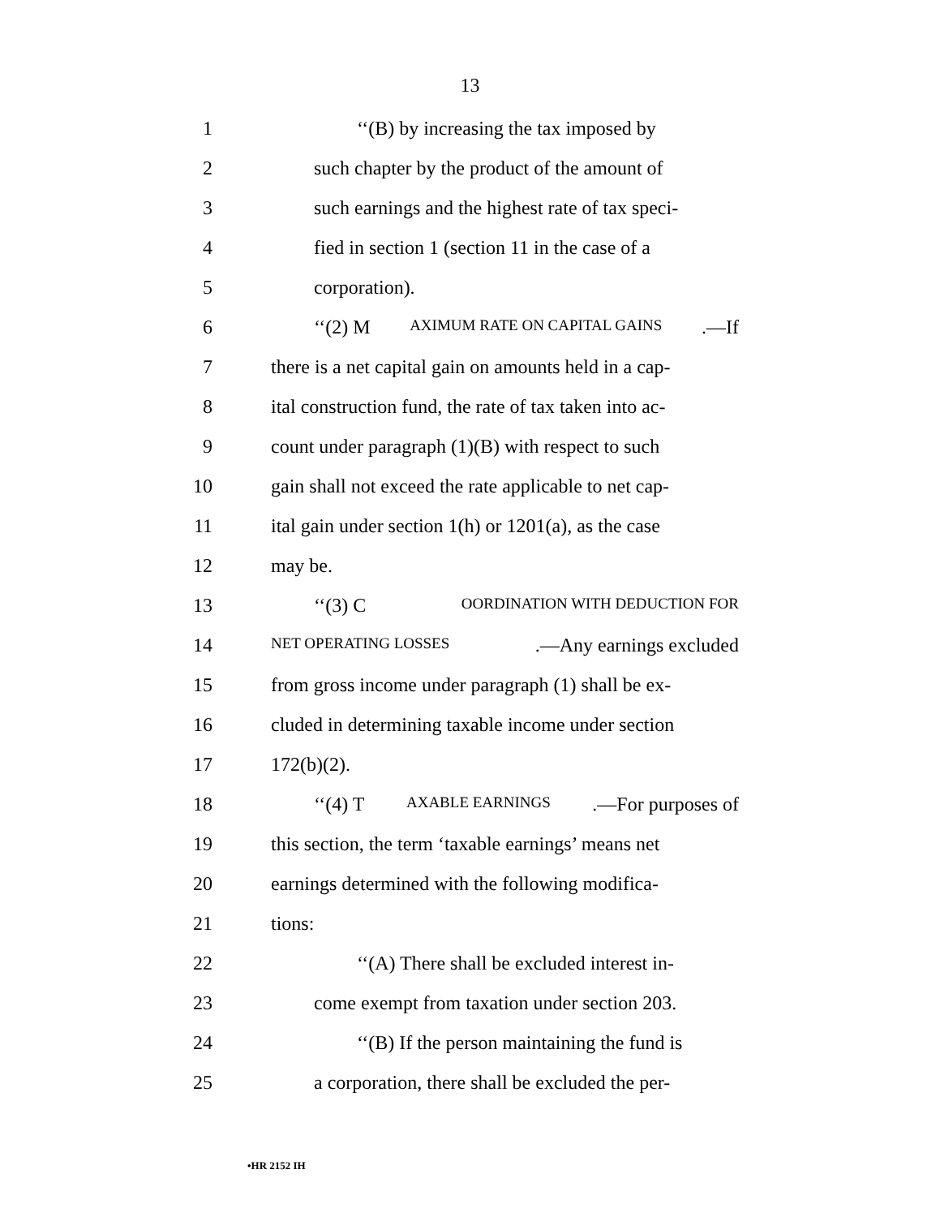13
1 ‘‘(B) by increasing the tax imposed by
2 such chapter by the product of the amount of
3 such earnings and the highest rate of tax speci-
4 fied in section 1 (section 11 in the case of a
5 corporation).
6 ‘‘(2) M AXIMUM RATE ON CAPITAL GAINS.—If
7 there is a net capital gain on amounts held in a cap-
8 ital construction fund, the rate of tax taken into ac-
9 count under paragraph (1)(B) with respect to such
10 gain shall not exceed the rate applicable to net cap-
11 ital gain under section 1(h) or 1201(a), as the case
12 may be.
13 ‘‘(3) C OORDINATION WITH DEDUCTION FOR
14 NET OPERATING LOSSES.—Any earnings excluded
15 from gross income under paragraph (1) shall be ex-
16 cluded in determining taxable income under section
17 172(b)(2).
18 ‘‘(4) T AXABLE EARNINGS.—For purposes of
19 this section, the term ‘taxable earnings’ means net
20 earnings determined with the following modifica-
21 tions:
22 ‘‘(A) There shall be excluded interest in-
23 come exempt from taxation under section 203.
24 ‘‘(B) If the person maintaining the fund is
25 a corporation, there shall be excluded the per-
•HR 2152 IH